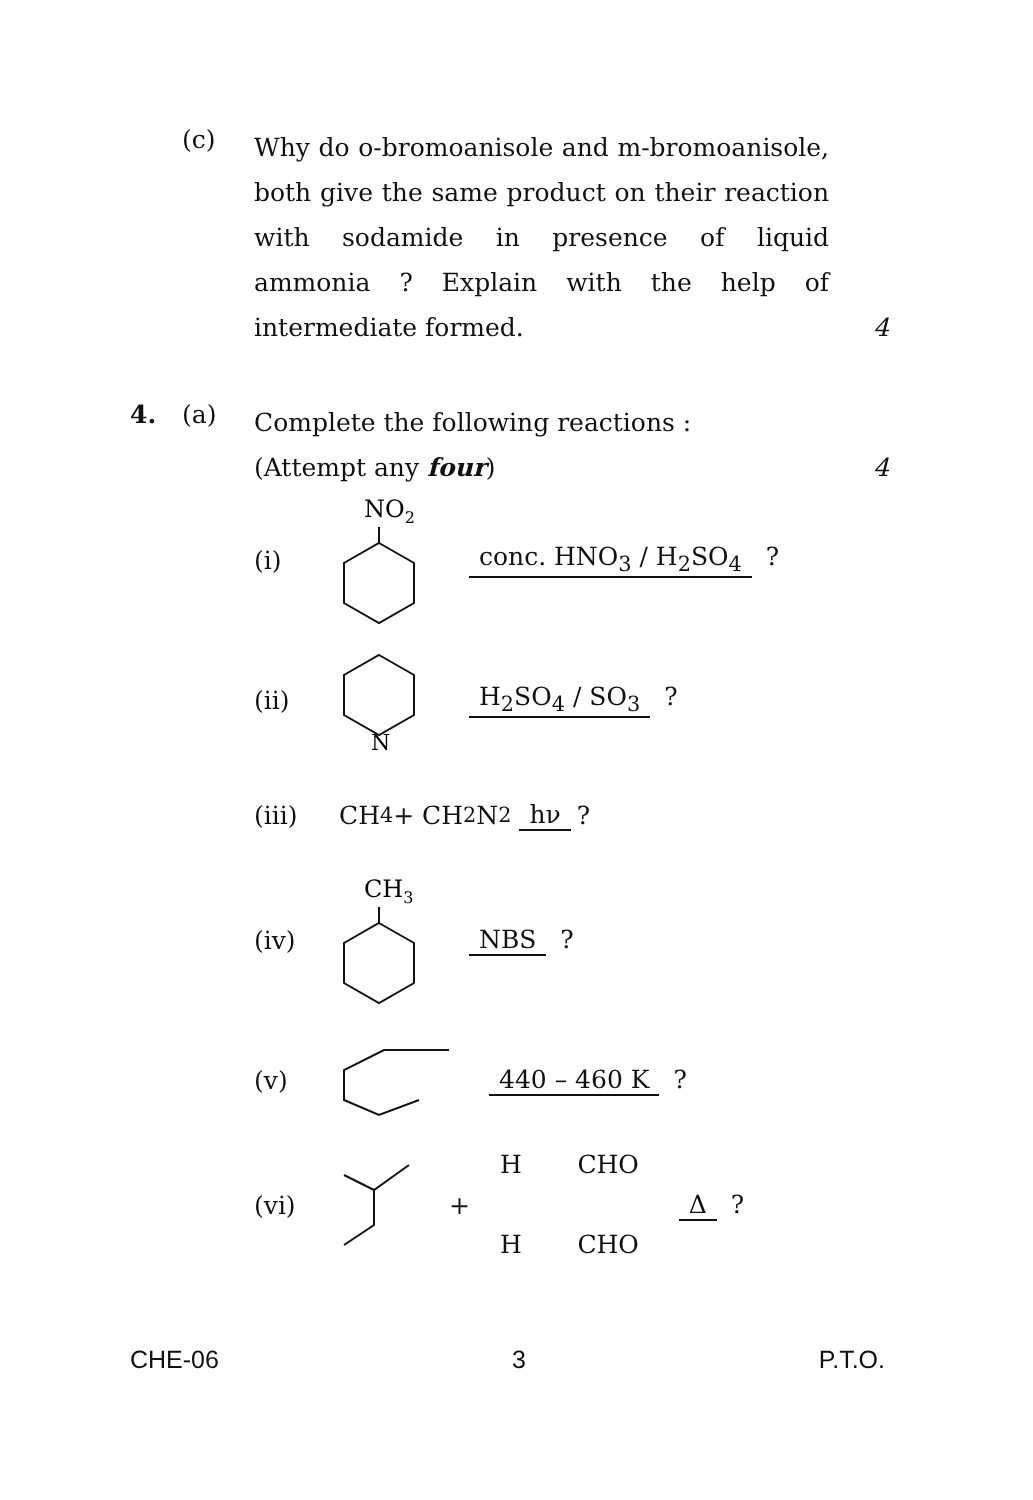(c)
Why do o-bromoanisole and m-bromoanisole, both give the same product on their reaction with sodamide in presence of liquid ammonia ? Explain with the help of intermediate formed.
4
4. (a)
Complete the following reactions :
(Attempt any four)
4
(i)
NO2
conc. HNO<sub>3</sub> / H<sub>2</sub>SO<sub>4</sub> ?
(ii)
N
H<sub>2</sub>SO<sub>4</sub> / SO<sub>3</sub> ?
(iii) CH<sub>4</sub> + CH<sub>2</sub>N<sub>2</sub> hν ?
(iv)
CH3
NBS ?
(v) 440 – 460 K ?
(vi) + H CHO
H CHO Δ ?
CHE-06 3 P.T.O.